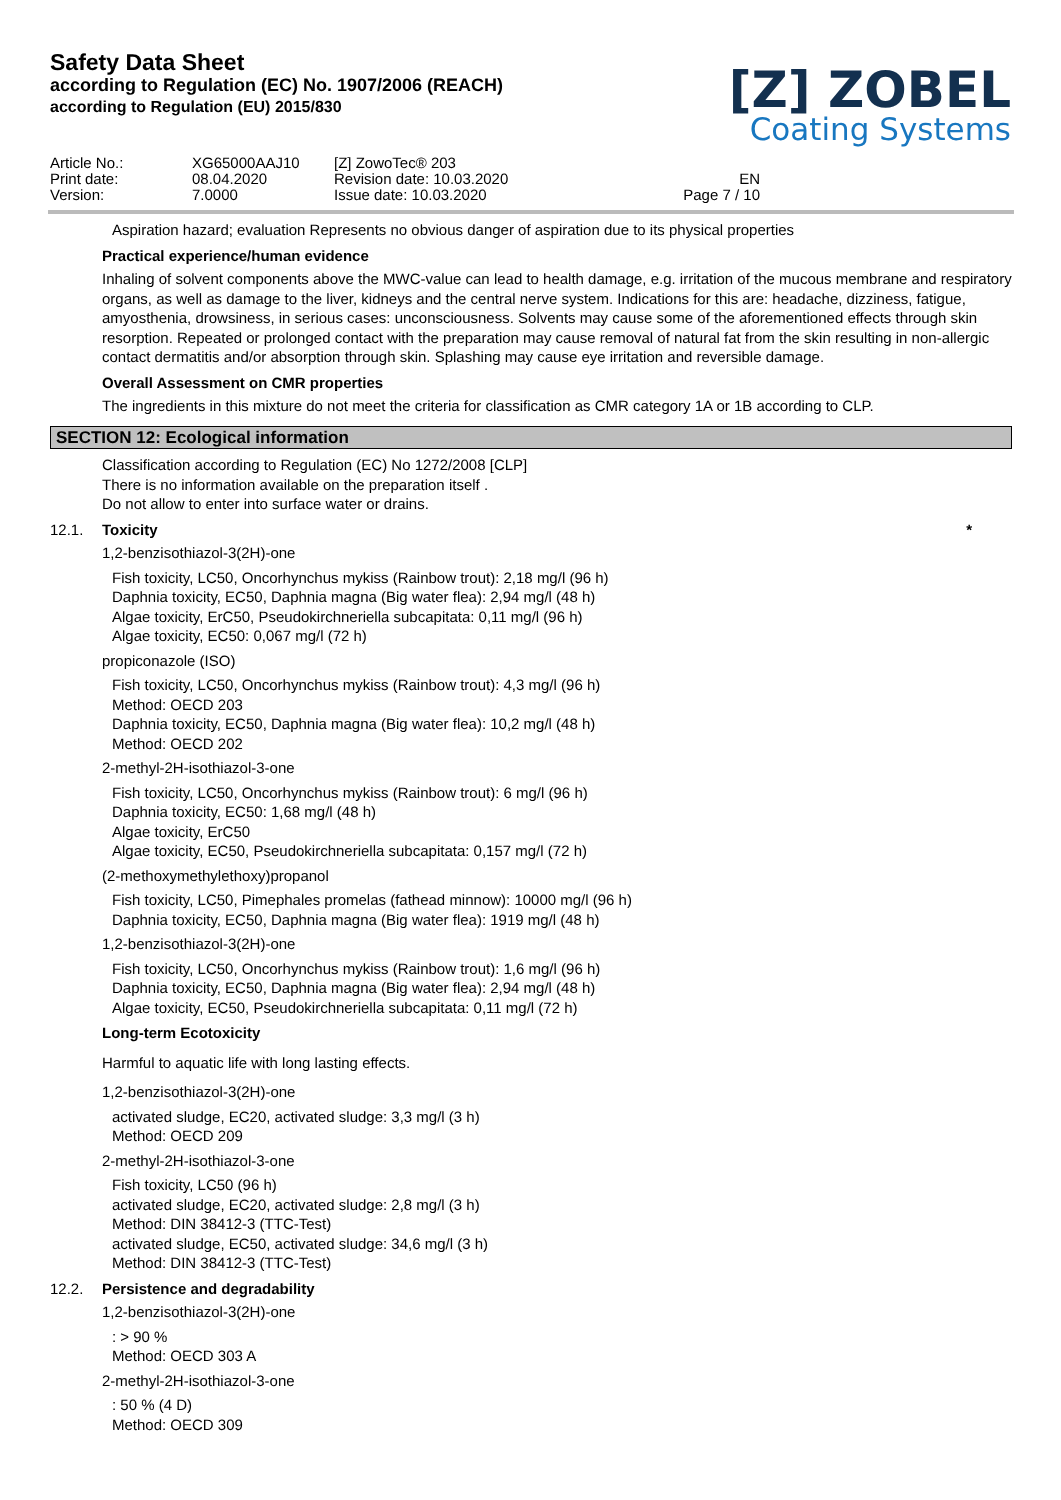Safety Data Sheet
according to Regulation (EC) No. 1907/2006 (REACH)
according to Regulation (EU) 2015/830
[Z] ZOBEL
Coating Systems
Article No.:
Print date:
Version:
XG65000AAJ10
08.04.2020
7.0000
[Z] ZowoTec® 203
Revision date: 10.03.2020
Issue date: 10.03.2020
EN
Page 7 / 10
Aspiration hazard; evaluation Represents no obvious danger of aspiration due to its physical properties
Practical experience/human evidence
Inhaling of solvent components above the MWC-value can lead to health damage, e.g. irritation of the mucous membrane and respiratory organs, as well as damage to the liver, kidneys and the central nerve system. Indications for this are: headache, dizziness, fatigue, amyosthenia, drowsiness, in serious cases: unconsciousness. Solvents may cause some of the aforementioned effects through skin resorption. Repeated or prolonged contact with the preparation may cause removal of natural fat from the skin resulting in non-allergic contact dermatitis and/or absorption through skin. Splashing may cause eye irritation and reversible damage.
Overall Assessment on CMR properties
The ingredients in this mixture do not meet the criteria for classification as CMR category 1A or 1B according to CLP.
SECTION 12: Ecological information
Classification according to Regulation (EC) No 1272/2008 [CLP]
There is no information available on the preparation itself .
Do not allow to enter into surface water or drains.
12.1. Toxicity *
1,2-benzisothiazol-3(2H)-one
Fish toxicity, LC50, Oncorhynchus mykiss (Rainbow trout): 2,18 mg/l (96 h)
Daphnia toxicity, EC50, Daphnia magna (Big water flea): 2,94 mg/l (48 h)
Algae toxicity, ErC50, Pseudokirchneriella subcapitata: 0,11 mg/l (96 h)
Algae toxicity, EC50: 0,067 mg/l (72 h)
propiconazole (ISO)
Fish toxicity, LC50, Oncorhynchus mykiss (Rainbow trout): 4,3 mg/l (96 h)
Method: OECD 203
Daphnia toxicity, EC50, Daphnia magna (Big water flea): 10,2 mg/l (48 h)
Method: OECD 202
2-methyl-2H-isothiazol-3-one
Fish toxicity, LC50, Oncorhynchus mykiss (Rainbow trout): 6 mg/l (96 h)
Daphnia toxicity, EC50: 1,68 mg/l (48 h)
Algae toxicity, ErC50
Algae toxicity, EC50, Pseudokirchneriella subcapitata: 0,157 mg/l (72 h)
(2-methoxymethylethoxy)propanol
Fish toxicity, LC50, Pimephales promelas (fathead minnow): 10000 mg/l (96 h)
Daphnia toxicity, EC50, Daphnia magna (Big water flea): 1919 mg/l (48 h)
1,2-benzisothiazol-3(2H)-one
Fish toxicity, LC50, Oncorhynchus mykiss (Rainbow trout): 1,6 mg/l (96 h)
Daphnia toxicity, EC50, Daphnia magna (Big water flea): 2,94 mg/l (48 h)
Algae toxicity, EC50, Pseudokirchneriella subcapitata: 0,11 mg/l (72 h)
Long-term Ecotoxicity
Harmful to aquatic life with long lasting effects.
1,2-benzisothiazol-3(2H)-one
activated sludge, EC20, activated sludge: 3,3 mg/l (3 h)
Method: OECD 209
2-methyl-2H-isothiazol-3-one
Fish toxicity, LC50 (96 h)
activated sludge, EC20, activated sludge: 2,8 mg/l (3 h)
Method: DIN 38412-3 (TTC-Test)
activated sludge, EC50, activated sludge: 34,6 mg/l (3 h)
Method: DIN 38412-3 (TTC-Test)
12.2. Persistence and degradability
1,2-benzisothiazol-3(2H)-one
: > 90 %
Method: OECD 303 A
2-methyl-2H-isothiazol-3-one
: 50 % (4 D)
Method: OECD 309